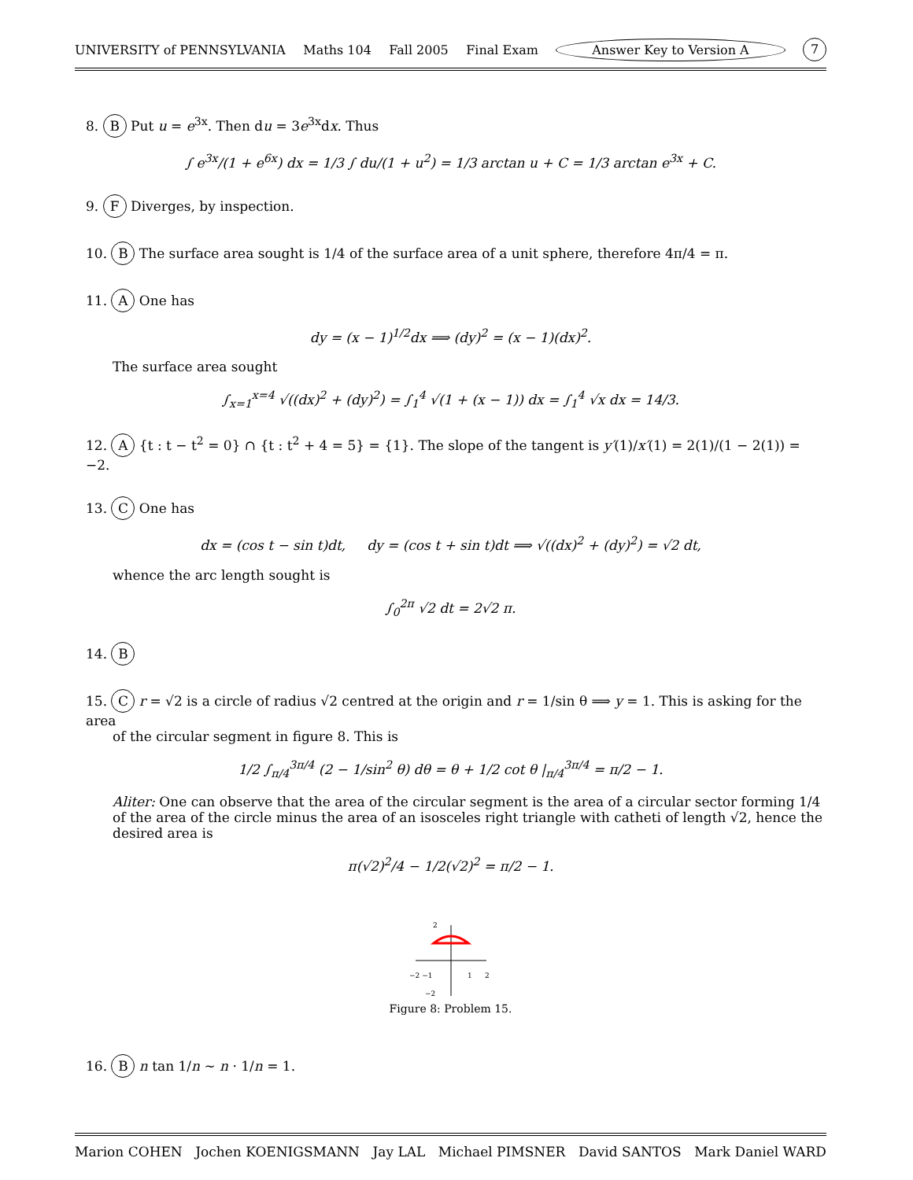UNIVERSITY of PENNSYLVANIA Maths 104 Fall 2005 Final Exam Answer Key to Version A 7
8. B Put u = e<sup>3x</sup>. Then du = 3e<sup>3x</sup>dx. Thus
∫ e<sup>3x</sup>/(1 + e<sup>6x</sup>) dx = 1/3 ∫ du/(1 + u<sup>2</sup>) = 1/3 arctan u + C = 1/3 arctan e<sup>3x</sup> + C.
9. F Diverges, by inspection.
10. B The surface area sought is 1/4 of the surface area of a unit sphere, therefore 4π/4 = π.
11. A One has
dy = (x − 1)<sup>1/2</sup>dx ⟹ (dy)<sup>2</sup> = (x − 1)(dx)<sup>2</sup>.
The surface area sought
∫<sub>x=1</sub><sup>x=4</sup> √((dx)<sup>2</sup> + (dy)<sup>2</sup>) = ∫<sub>1</sub><sup>4</sup> √(1 + (x − 1)) dx = ∫<sub>1</sub><sup>4</sup> √x dx = 14/3.
12. A {t : t − t<sup>2</sup> = 0} ∩ {t : t<sup>2</sup> + 4 = 5} = {1}. The slope of the tangent is y′(1)/x′(1) = 2(1)/(1 − 2(1)) = −2.
13. C One has
dx = (cos t − sin t)dt, dy = (cos t + sin t)dt ⟹ √((dx)<sup>2</sup> + (dy)<sup>2</sup>) = √2 dt,
whence the arc length sought is
∫<sub>0</sub><sup>2π</sup> √2 dt = 2√2 π.
14. B
15. C r = √2 is a circle of radius √2 centred at the origin and r = 1/sin θ ⟹ y = 1. This is asking for the area
of the circular segment in figure 8. This is
1/2 ∫<sub>π/4</sub><sup>3π/4</sup> (2 − 1/sin<sup>2</sup> θ) dθ = θ + 1/2 cot θ |<sub>π/4</sub><sup>3π/4</sup> = π/2 − 1.
Aliter: One can observe that the area of the circular segment is the area of a circular sector forming 1/4 of the area of the circle minus the area of an isosceles right triangle with catheti of length √2, hence the desired area is
π(√2)<sup>2</sup>/4 − 1/2(√2)<sup>2</sup> = π/2 − 1.
2
−2 −1
1
2
−2
Figure 8: Problem 15.
16. B n tan 1/n ∼ n · 1/n = 1.
Marion COHEN Jochen KOENIGSMANN Jay LAL Michael PIMSNER David SANTOS Mark Daniel WARD